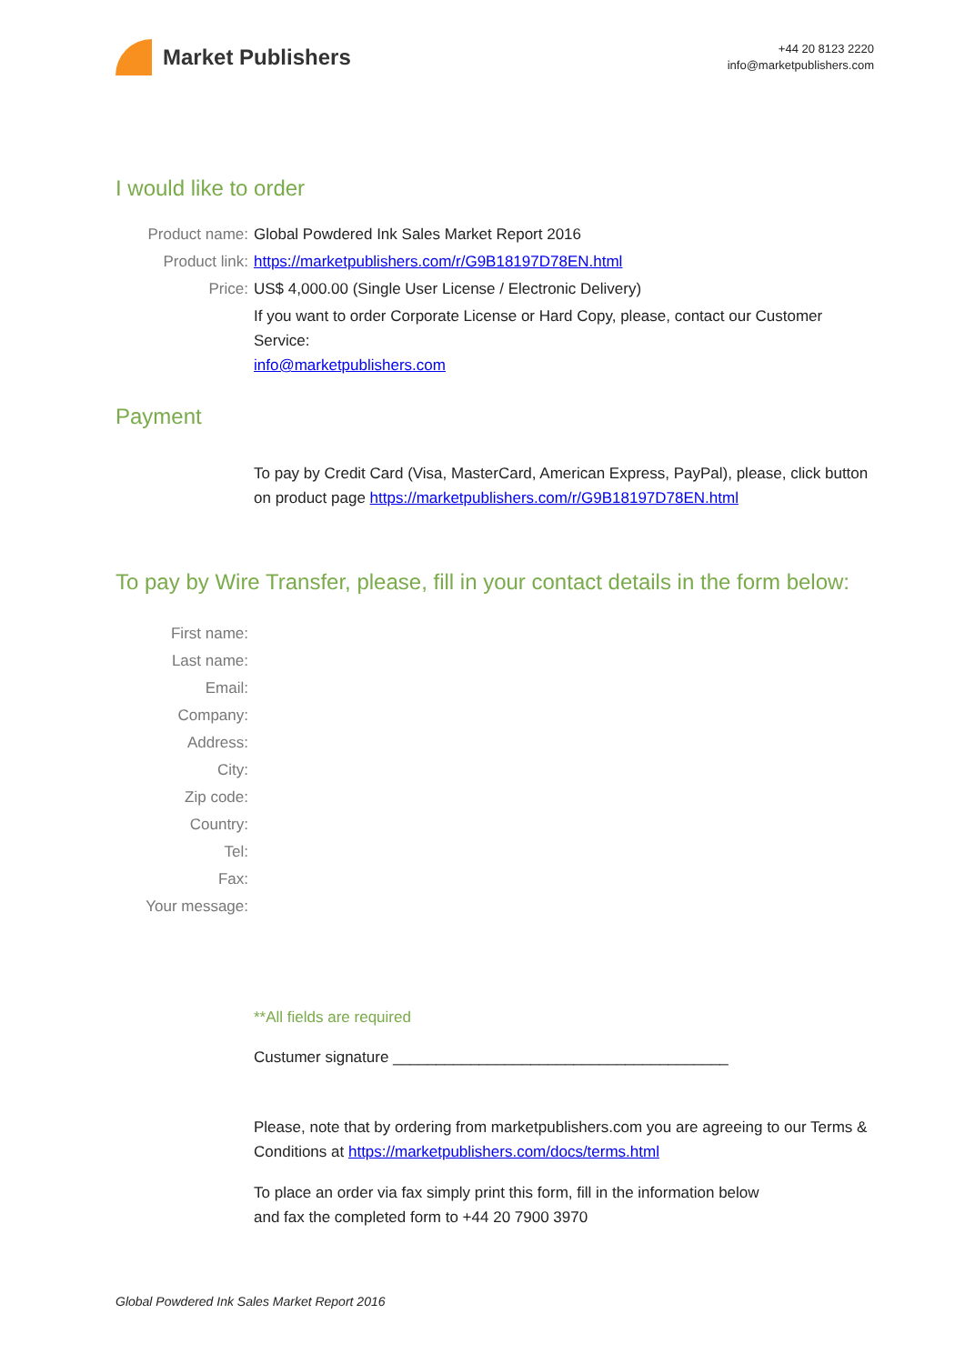Market Publishers
+44 20 8123 2220
info@marketpublishers.com
I would like to order
Product name: Global Powdered Ink Sales Market Report 2016
Product link: https://marketpublishers.com/r/G9B18197D78EN.html
Price: US$ 4,000.00 (Single User License / Electronic Delivery)
If you want to order Corporate License or Hard Copy, please, contact our Customer Service:
info@marketpublishers.com
Payment
To pay by Credit Card (Visa, MasterCard, American Express, PayPal), please, click button on product page https://marketpublishers.com/r/G9B18197D78EN.html
To pay by Wire Transfer, please, fill in your contact details in the form below:
First name:
Last name:
Email:
Company:
Address:
City:
Zip code:
Country:
Tel:
Fax:
Your message:
**All fields are required
Custumer signature _______________________________________
Please, note that by ordering from marketpublishers.com you are agreeing to our Terms & Conditions at https://marketpublishers.com/docs/terms.html
To place an order via fax simply print this form, fill in the information below
and fax the completed form to +44 20 7900 3970
Global Powdered Ink Sales Market Report 2016